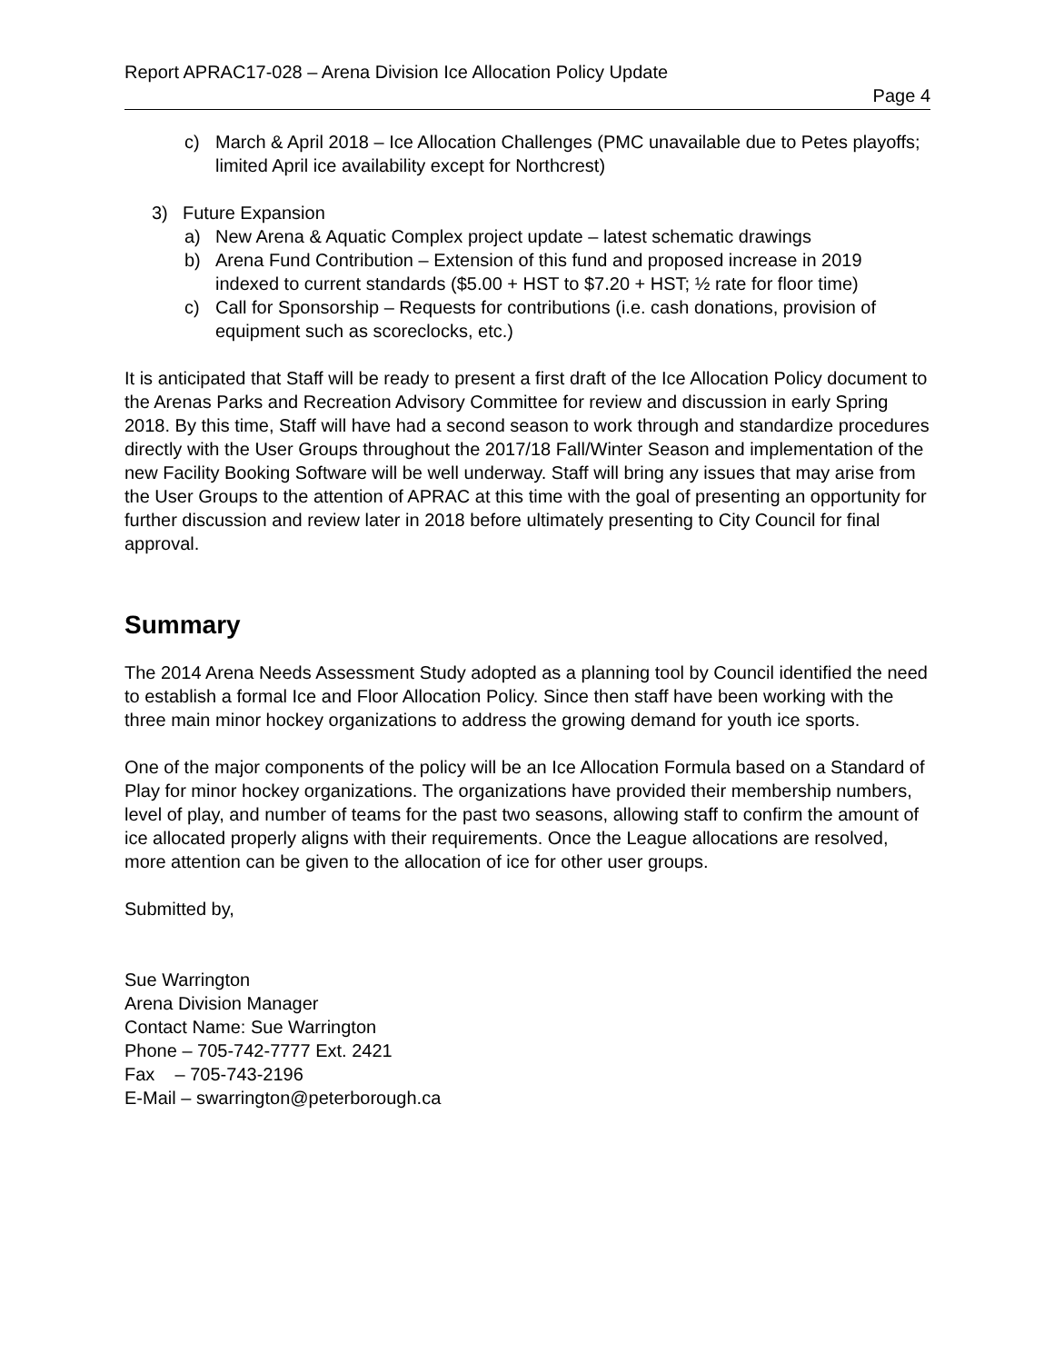Report APRAC17-028 – Arena Division Ice Allocation Policy Update
Page 4
c) March & April 2018 – Ice Allocation Challenges (PMC unavailable due to Petes playoffs; limited April ice availability except for Northcrest)
3) Future Expansion
a) New Arena & Aquatic Complex project update – latest schematic drawings
b) Arena Fund Contribution – Extension of this fund and proposed increase in 2019 indexed to current standards ($5.00 + HST to $7.20 + HST; ½ rate for floor time)
c) Call for Sponsorship – Requests for contributions (i.e. cash donations, provision of equipment such as scoreclocks, etc.)
It is anticipated that Staff will be ready to present a first draft of the Ice Allocation Policy document to the Arenas Parks and Recreation Advisory Committee for review and discussion in early Spring 2018. By this time, Staff will have had a second season to work through and standardize procedures directly with the User Groups throughout the 2017/18 Fall/Winter Season and implementation of the new Facility Booking Software will be well underway. Staff will bring any issues that may arise from the User Groups to the attention of APRAC at this time with the goal of presenting an opportunity for further discussion and review later in 2018 before ultimately presenting to City Council for final approval.
Summary
The 2014 Arena Needs Assessment Study adopted as a planning tool by Council identified the need to establish a formal Ice and Floor Allocation Policy. Since then staff have been working with the three main minor hockey organizations to address the growing demand for youth ice sports.
One of the major components of the policy will be an Ice Allocation Formula based on a Standard of Play for minor hockey organizations. The organizations have provided their membership numbers, level of play, and number of teams for the past two seasons, allowing staff to confirm the amount of ice allocated properly aligns with their requirements. Once the League allocations are resolved, more attention can be given to the allocation of ice for other user groups.
Submitted by,
Sue Warrington
Arena Division Manager
Contact Name: Sue Warrington
Phone – 705-742-7777 Ext. 2421
Fax – 705-743-2196
E-Mail – swarrington@peterborough.ca